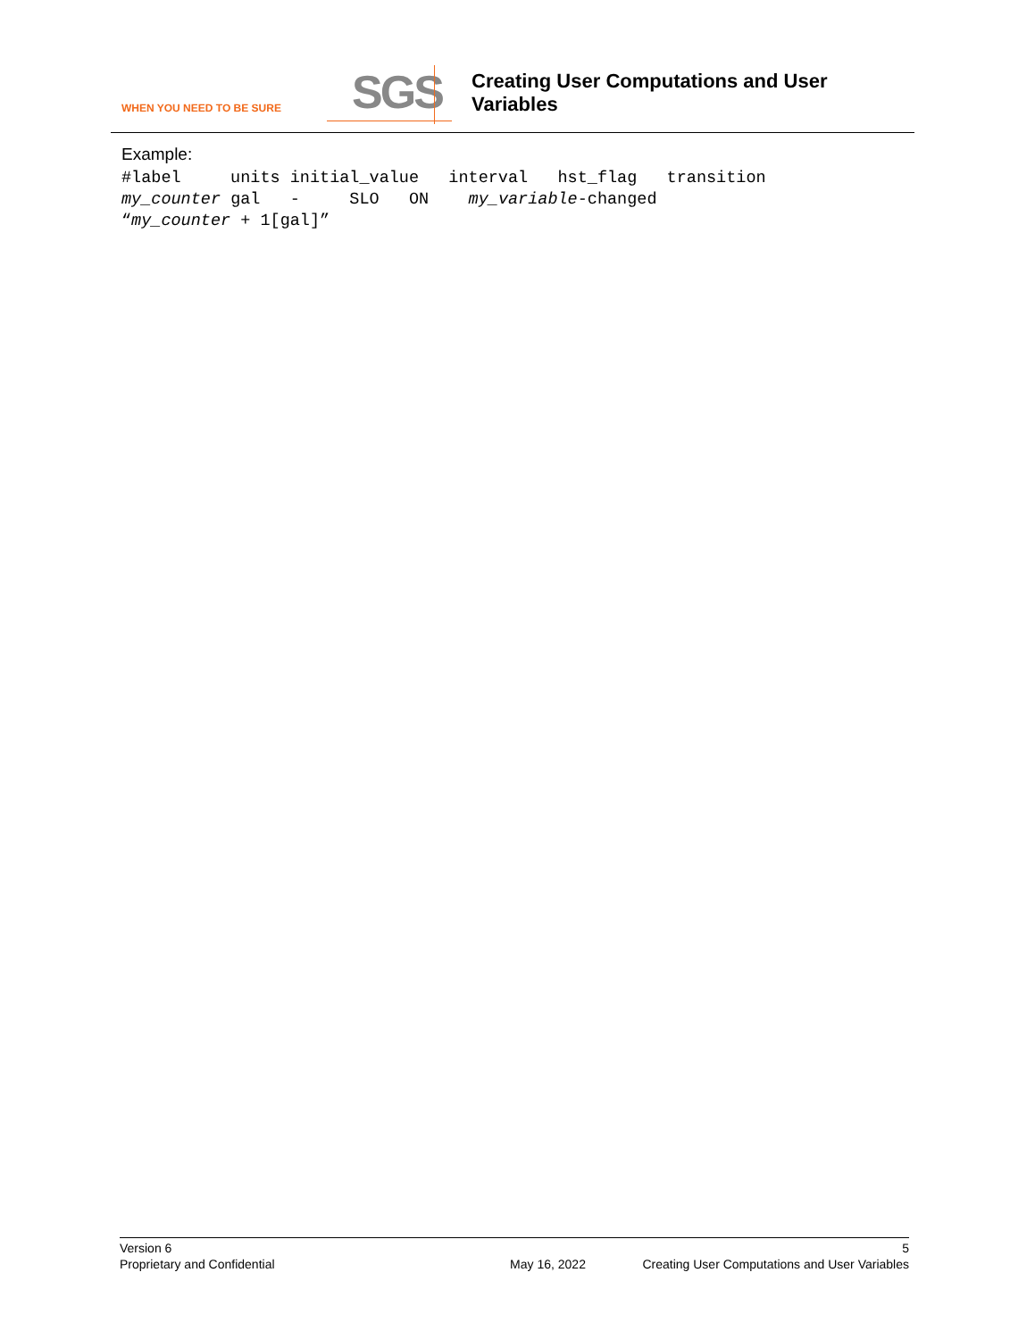WHEN YOU NEED TO BE SURE
SGS
Creating User Computations and User
Variables
Example:
#label     units initial_value   interval   hst_flag   transition
my_counter gal   -     SLO   ON    my_variable-changed
“my_counter + 1[gal]”
Version 6 5
Proprietary and Confidential May 16, 2022 Creating User Computations and User Variables